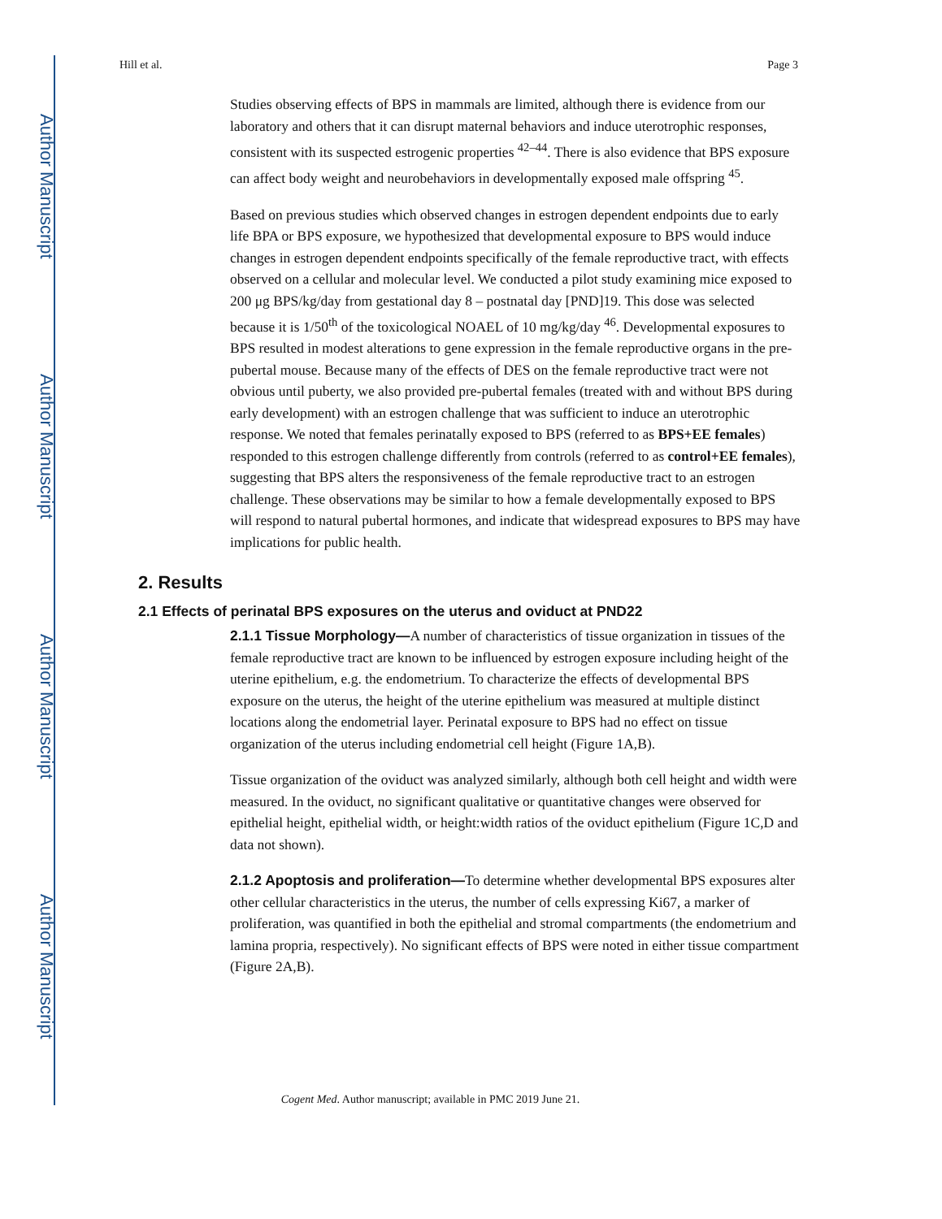Author Manuscript
Author Manuscript
Author Manuscript
Author Manuscript
Hill et al. Page 3
Studies observing effects of BPS in mammals are limited, although there is evidence from our laboratory and others that it can disrupt maternal behaviors and induce uterotrophic responses, consistent with its suspected estrogenic properties <sup>42–44</sup>. There is also evidence that BPS exposure can affect body weight and neurobehaviors in developmentally exposed male offspring <sup>45</sup>.
Based on previous studies which observed changes in estrogen dependent endpoints due to early life BPA or BPS exposure, we hypothesized that developmental exposure to BPS would induce changes in estrogen dependent endpoints specifically of the female reproductive tract, with effects observed on a cellular and molecular level. We conducted a pilot study examining mice exposed to 200 μg BPS/kg/day from gestational day 8 – postnatal day [PND]19. This dose was selected because it is 1/50<sup>th</sup> of the toxicological NOAEL of 10 mg/kg/day <sup>46</sup>. Developmental exposures to BPS resulted in modest alterations to gene expression in the female reproductive organs in the pre-pubertal mouse. Because many of the effects of DES on the female reproductive tract were not obvious until puberty, we also provided pre-pubertal females (treated with and without BPS during early development) with an estrogen challenge that was sufficient to induce an uterotrophic response. We noted that females perinatally exposed to BPS (referred to as BPS+EE females) responded to this estrogen challenge differently from controls (referred to as control+EE females), suggesting that BPS alters the responsiveness of the female reproductive tract to an estrogen challenge. These observations may be similar to how a female developmentally exposed to BPS will respond to natural pubertal hormones, and indicate that widespread exposures to BPS may have implications for public health.
2. Results
2.1 Effects of perinatal BPS exposures on the uterus and oviduct at PND22
2.1.1 Tissue Morphology—A number of characteristics of tissue organization in tissues of the female reproductive tract are known to be influenced by estrogen exposure including height of the uterine epithelium, e.g. the endometrium. To characterize the effects of developmental BPS exposure on the uterus, the height of the uterine epithelium was measured at multiple distinct locations along the endometrial layer. Perinatal exposure to BPS had no effect on tissue organization of the uterus including endometrial cell height (Figure 1A,B).
Tissue organization of the oviduct was analyzed similarly, although both cell height and width were measured. In the oviduct, no significant qualitative or quantitative changes were observed for epithelial height, epithelial width, or height:width ratios of the oviduct epithelium (Figure 1C,D and data not shown).
2.1.2 Apoptosis and proliferation—To determine whether developmental BPS exposures alter other cellular characteristics in the uterus, the number of cells expressing Ki67, a marker of proliferation, was quantified in both the epithelial and stromal compartments (the endometrium and lamina propria, respectively). No significant effects of BPS were noted in either tissue compartment (Figure 2A,B).
Cogent Med. Author manuscript; available in PMC 2019 June 21.